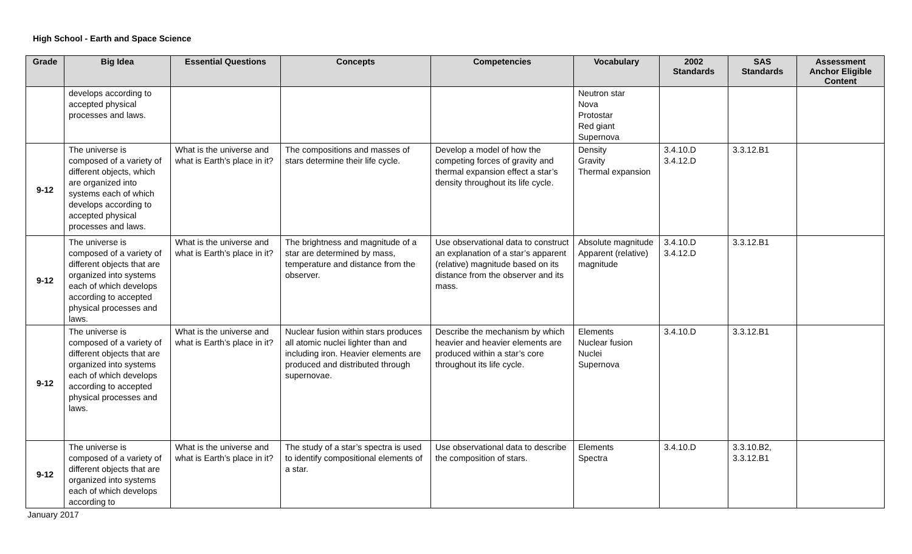High School - Earth and Space Science
| Grade | Big Idea | Essential Questions | Concepts | Competencies | Vocabulary | 2002 Standards | SAS Standards | Assessment Anchor Eligible Content |
| --- | --- | --- | --- | --- | --- | --- | --- | --- |
| | develops according to accepted physical processes and laws. | | | | Neutron star Nova Protostar Red giant Supernova | | | |
| 9-12 | The universe is composed of a variety of different objects, which are organized into systems each of which develops according to accepted physical processes and laws. | What is the universe and what is Earth’s place in it? | The compositions and masses of stars determine their life cycle. | Develop a model of how the competing forces of gravity and thermal expansion effect a star’s density throughout its life cycle. | Density Gravity Thermal expansion | 3.4.10.D 3.4.12.D | 3.3.12.B1 | |
| 9-12 | The universe is composed of a variety of different objects that are organized into systems each of which develops according to accepted physical processes and laws. | What is the universe and what is Earth’s place in it? | The brightness and magnitude of a star are determined by mass, temperature and distance from the observer. | Use observational data to construct an explanation of a star’s apparent (relative) magnitude based on its distance from the observer and its mass. | Absolute magnitude Apparent (relative) magnitude | 3.4.10.D 3.4.12.D | 3.3.12.B1 | |
| 9-12 | The universe is composed of a variety of different objects that are organized into systems each of which develops according to accepted physical processes and laws. | What is the universe and what is Earth’s place in it? | Nuclear fusion within stars produces all atomic nuclei lighter than and including iron. Heavier elements are produced and distributed through supernovae. | Describe the mechanism by which heavier and heavier elements are produced within a star’s core throughout its life cycle. | Elements Nuclear fusion Nuclei Supernova | 3.4.10.D | 3.3.12.B1 | |
| 9-12 | The universe is composed of a variety of different objects that are organized into systems each of which develops according to | What is the universe and what is Earth’s place in it? | The study of a star’s spectra is used to identify compositional elements of a star. | Use observational data to describe the composition of stars. | Elements Spectra | 3.4.10.D | 3.3.10.B2, 3.3.12.B1 | |
January 2017